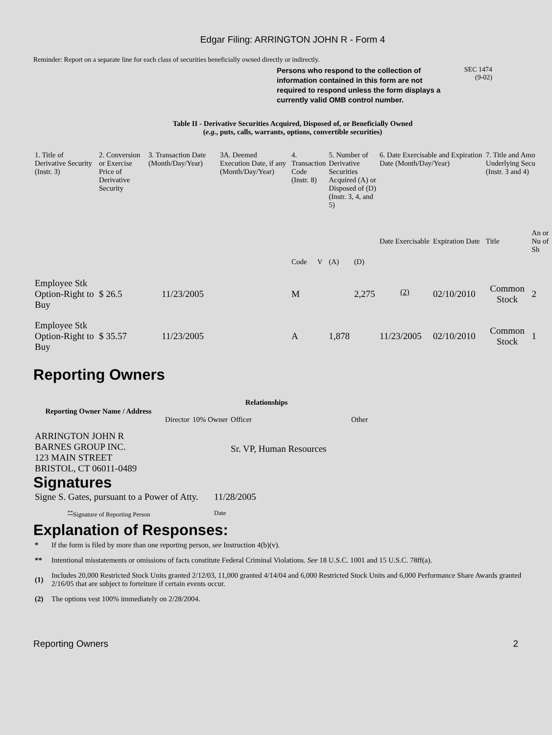Edgar Filing: ARRINGTON JOHN R - Form 4
Reminder: Report on a separate line for each class of securities beneficially owned directly or indirectly.
Persons who respond to the collection of information contained in this form are not required to respond unless the form displays a currently valid OMB control number.
SEC 1474
(9-02)
Table II - Derivative Securities Acquired, Disposed of, or Beneficially Owned
(e.g., puts, calls, warrants, options, convertible securities)
| 1. Title of Derivative Security (Instr. 3) | 2. Conversion or Exercise Price of Derivative Security | 3. Transaction Date (Month/Day/Year) | 3A. Deemed Execution Date, if any (Month/Day/Year) | 4. Transaction Code (Instr. 8) | | 5. Number of Derivative Securities Acquired (A) or Disposed of (D) (Instr. 3, 4, and 5) | | 6. Date Exercisable and Expiration Date (Month/Day/Year) | | 7. Title and Amo Underlying Secu (Instr. 3 and 4) | |
| | | | | Code | V | (A) | (D) | Date Exercisable | Expiration Date | Title | An or Nu of Sh |
| Employee Stk Option-Right to Buy | $ 26.5 | 11/23/2005 | | M | | | 2,275 | <sup>(2)</sup> | 02/10/2010 | Common Stock | 2 |
| Employee Stk Option-Right to Buy | $ 35.57 | 11/23/2005 | | A | | 1,878 | | 11/23/2005 | 02/10/2010 | Common Stock | 1 |
Reporting Owners
| Reporting Owner Name / Address | Relationships | | | |
| --- | --- | --- | --- | --- |
| | Director | 10% Owner | Officer | Other |
| ARRINGTON JOHN R BARNES GROUP INC. 123 MAIN STREET BRISTOL, CT 06011-0489 | | | Sr. VP, Human Resources | |
Signatures
| Signe S. Gates, pursuant to a Power of Atty. | 11/28/2005 |
| <sup>**</sup> Signature of Reporting Person | Date |
Explanation of Responses:
| * | If the form is filed by more than one reporting person, see Instruction 4(b)(v). |
| ** | Intentional misstatements or omissions of facts constitute Federal Criminal Violations. See 18 U.S.C. 1001 and 15 U.S.C. 78ff(a). |
| (1) | Includes 20,000 Restricted Stock Units granted 2/12/03, 11,000 granted 4/14/04 and 6,000 Restricted Stock Units and 6,000 Performance Share Awards granted 2/16/05 that are subject to forteiture if certain events occur. |
| (2) | The options vest 100% immediately on 2/28/2004. |
Reporting Owners 2